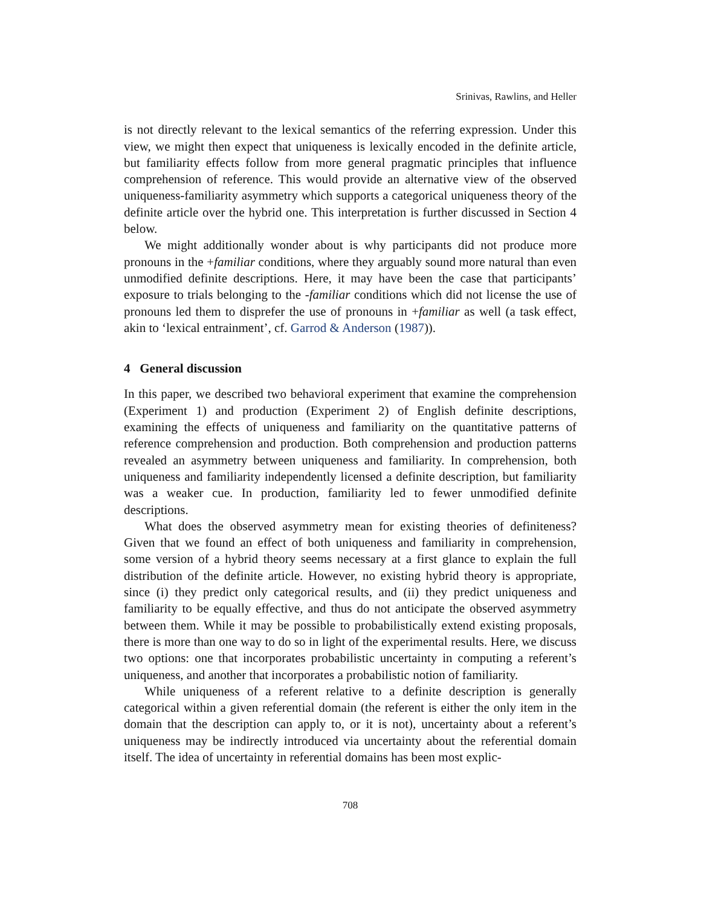Srinivas, Rawlins, and Heller
is not directly relevant to the lexical semantics of the referring expression. Under this view, we might then expect that uniqueness is lexically encoded in the definite article, but familiarity effects follow from more general pragmatic principles that influence comprehension of reference. This would provide an alternative view of the observed uniqueness-familiarity asymmetry which supports a categorical uniqueness theory of the definite article over the hybrid one. This interpretation is further discussed in Section 4 below.
We might additionally wonder about is why participants did not produce more pronouns in the +familiar conditions, where they arguably sound more natural than even unmodified definite descriptions. Here, it may have been the case that participants’ exposure to trials belonging to the -familiar conditions which did not license the use of pronouns led them to disprefer the use of pronouns in +familiar as well (a task effect, akin to ‘lexical entrainment’, cf. Garrod & Anderson (1987)).
4 General discussion
In this paper, we described two behavioral experiment that examine the comprehension (Experiment 1) and production (Experiment 2) of English definite descriptions, examining the effects of uniqueness and familiarity on the quantitative patterns of reference comprehension and production. Both comprehension and production patterns revealed an asymmetry between uniqueness and familiarity. In comprehension, both uniqueness and familiarity independently licensed a definite description, but familiarity was a weaker cue. In production, familiarity led to fewer unmodified definite descriptions.
What does the observed asymmetry mean for existing theories of definiteness? Given that we found an effect of both uniqueness and familiarity in comprehension, some version of a hybrid theory seems necessary at a first glance to explain the full distribution of the definite article. However, no existing hybrid theory is appropriate, since (i) they predict only categorical results, and (ii) they predict uniqueness and familiarity to be equally effective, and thus do not anticipate the observed asymmetry between them. While it may be possible to probabilistically extend existing proposals, there is more than one way to do so in light of the experimental results. Here, we discuss two options: one that incorporates probabilistic uncertainty in computing a referent’s uniqueness, and another that incorporates a probabilistic notion of familiarity.
While uniqueness of a referent relative to a definite description is generally categorical within a given referential domain (the referent is either the only item in the domain that the description can apply to, or it is not), uncertainty about a referent’s uniqueness may be indirectly introduced via uncertainty about the referential domain itself. The idea of uncertainty in referential domains has been most explic-
708